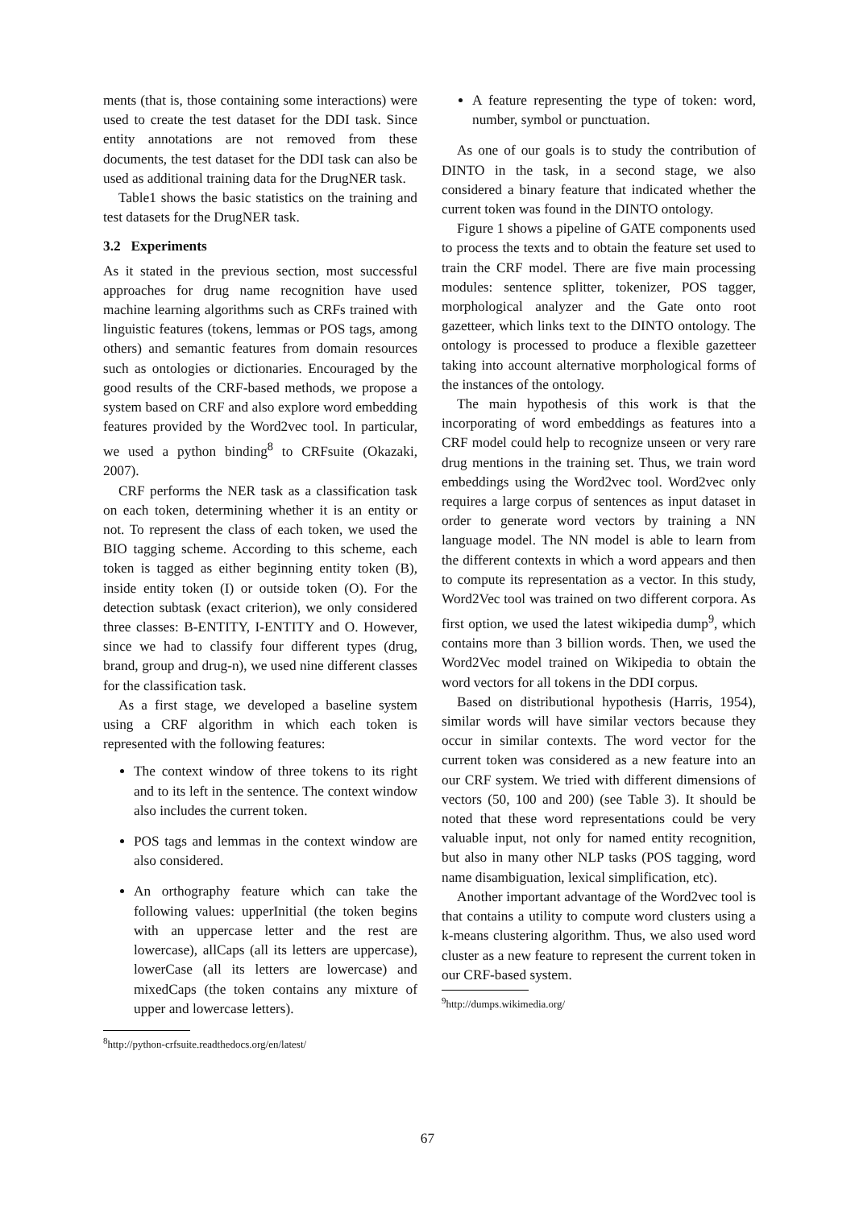ments (that is, those containing some interactions) were used to create the test dataset for the DDI task. Since entity annotations are not removed from these documents, the test dataset for the DDI task can also be used as additional training data for the DrugNER task.
Table1 shows the basic statistics on the training and test datasets for the DrugNER task.
3.2 Experiments
As it stated in the previous section, most successful approaches for drug name recognition have used machine learning algorithms such as CRFs trained with linguistic features (tokens, lemmas or POS tags, among others) and semantic features from domain resources such as ontologies or dictionaries. Encouraged by the good results of the CRF-based methods, we propose a system based on CRF and also explore word embedding features provided by the Word2vec tool. In particular, we used a python binding<sup>8</sup> to CRFsuite (Okazaki, 2007).
CRF performs the NER task as a classification task on each token, determining whether it is an entity or not. To represent the class of each token, we used the BIO tagging scheme. According to this scheme, each token is tagged as either beginning entity token (B), inside entity token (I) or outside token (O). For the detection subtask (exact criterion), we only considered three classes: B-ENTITY, I-ENTITY and O. However, since we had to classify four different types (drug, brand, group and drug-n), we used nine different classes for the classification task.
As a first stage, we developed a baseline system using a CRF algorithm in which each token is represented with the following features:
The context window of three tokens to its right and to its left in the sentence. The context window also includes the current token.
POS tags and lemmas in the context window are also considered.
An orthography feature which can take the following values: upperInitial (the token begins with an uppercase letter and the rest are lowercase), allCaps (all its letters are uppercase), lowerCase (all its letters are lowercase) and mixedCaps (the token contains any mixture of upper and lowercase letters).
<sup>8</sup> http://python-crfsuite.readthedocs.org/en/latest/
A feature representing the type of token: word, number, symbol or punctuation.
As one of our goals is to study the contribution of DINTO in the task, in a second stage, we also considered a binary feature that indicated whether the current token was found in the DINTO ontology.
Figure 1 shows a pipeline of GATE components used to process the texts and to obtain the feature set used to train the CRF model. There are five main processing modules: sentence splitter, tokenizer, POS tagger, morphological analyzer and the Gate onto root gazetteer, which links text to the DINTO ontology. The ontology is processed to produce a flexible gazetteer taking into account alternative morphological forms of the instances of the ontology.
The main hypothesis of this work is that the incorporating of word embeddings as features into a CRF model could help to recognize unseen or very rare drug mentions in the training set. Thus, we train word embeddings using the Word2vec tool. Word2vec only requires a large corpus of sentences as input dataset in order to generate word vectors by training a NN language model. The NN model is able to learn from the different contexts in which a word appears and then to compute its representation as a vector. In this study, Word2Vec tool was trained on two different corpora. As first option, we used the latest wikipedia dump<sup>9</sup>, which contains more than 3 billion words. Then, we used the Word2Vec model trained on Wikipedia to obtain the word vectors for all tokens in the DDI corpus.
Based on distributional hypothesis (Harris, 1954), similar words will have similar vectors because they occur in similar contexts. The word vector for the current token was considered as a new feature into an our CRF system. We tried with different dimensions of vectors (50, 100 and 200) (see Table 3). It should be noted that these word representations could be very valuable input, not only for named entity recognition, but also in many other NLP tasks (POS tagging, word name disambiguation, lexical simplification, etc).
Another important advantage of the Word2vec tool is that contains a utility to compute word clusters using a k-means clustering algorithm. Thus, we also used word cluster as a new feature to represent the current token in our CRF-based system.
<sup>9</sup> http://dumps.wikimedia.org/
67